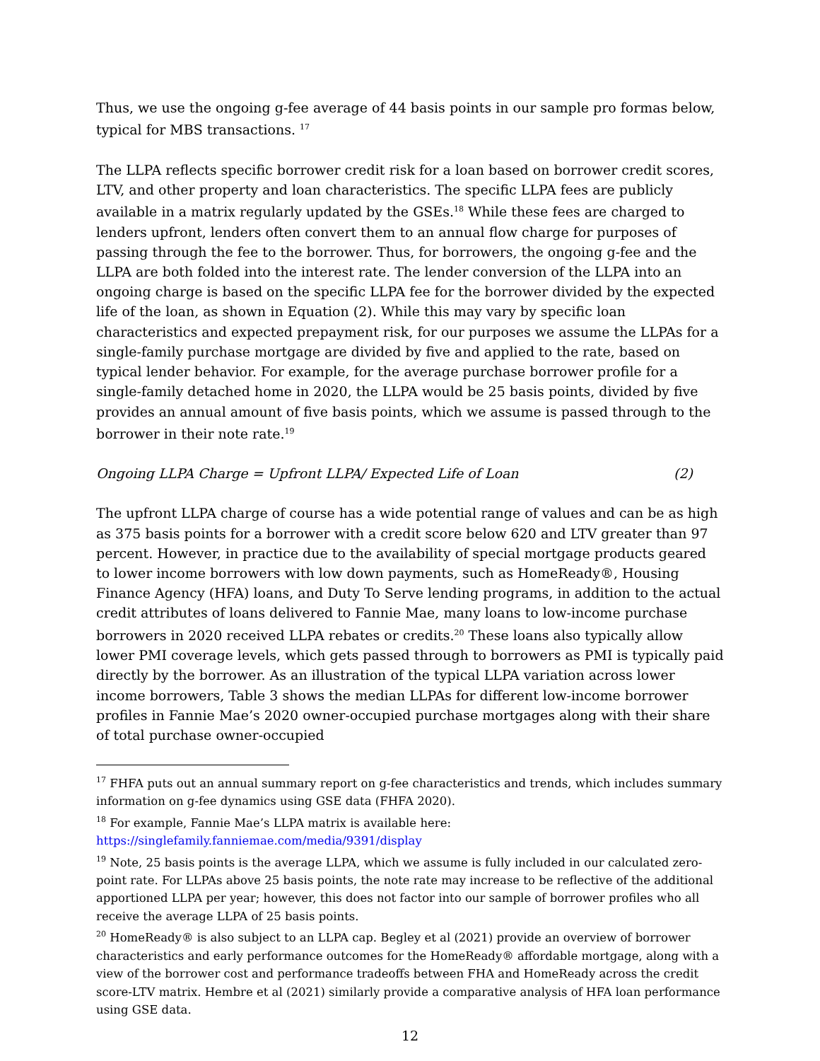Thus, we use the ongoing g-fee average of 44 basis points in our sample pro formas below, typical for MBS transactions. <sup>17</sup>
The LLPA reflects specific borrower credit risk for a loan based on borrower credit scores, LTV, and other property and loan characteristics. The specific LLPA fees are publicly available in a matrix regularly updated by the GSEs.<sup>18</sup> While these fees are charged to lenders upfront, lenders often convert them to an annual flow charge for purposes of passing through the fee to the borrower. Thus, for borrowers, the ongoing g-fee and the LLPA are both folded into the interest rate. The lender conversion of the LLPA into an ongoing charge is based on the specific LLPA fee for the borrower divided by the expected life of the loan, as shown in Equation (2). While this may vary by specific loan characteristics and expected prepayment risk, for our purposes we assume the LLPAs for a single-family purchase mortgage are divided by five and applied to the rate, based on typical lender behavior. For example, for the average purchase borrower profile for a single-family detached home in 2020, the LLPA would be 25 basis points, divided by five provides an annual amount of five basis points, which we assume is passed through to the borrower in their note rate.<sup>19</sup>
Ongoing LLPA Charge = Upfront LLPA/ Expected Life of Loan (2)
The upfront LLPA charge of course has a wide potential range of values and can be as high as 375 basis points for a borrower with a credit score below 620 and LTV greater than 97 percent. However, in practice due to the availability of special mortgage products geared to lower income borrowers with low down payments, such as HomeReady®, Housing Finance Agency (HFA) loans, and Duty To Serve lending programs, in addition to the actual credit attributes of loans delivered to Fannie Mae, many loans to low-income purchase borrowers in 2020 received LLPA rebates or credits.<sup>20</sup> These loans also typically allow lower PMI coverage levels, which gets passed through to borrowers as PMI is typically paid directly by the borrower. As an illustration of the typical LLPA variation across lower income borrowers, Table 3 shows the median LLPAs for different low-income borrower profiles in Fannie Mae’s 2020 owner-occupied purchase mortgages along with their share of total purchase owner-occupied
<sup>17</sup> FHFA puts out an annual summary report on g-fee characteristics and trends, which includes summary information on g-fee dynamics using GSE data (FHFA 2020).
<sup>18</sup> For example, Fannie Mae’s LLPA matrix is available here:
https://singlefamily.fanniemae.com/media/9391/display
<sup>19</sup> Note, 25 basis points is the average LLPA, which we assume is fully included in our calculated zero-point rate. For LLPAs above 25 basis points, the note rate may increase to be reflective of the additional apportioned LLPA per year; however, this does not factor into our sample of borrower profiles who all receive the average LLPA of 25 basis points.
<sup>20</sup> HomeReady® is also subject to an LLPA cap. Begley et al (2021) provide an overview of borrower characteristics and early performance outcomes for the HomeReady® affordable mortgage, along with a view of the borrower cost and performance tradeoffs between FHA and HomeReady across the credit score-LTV matrix. Hembre et al (2021) similarly provide a comparative analysis of HFA loan performance using GSE data.
12